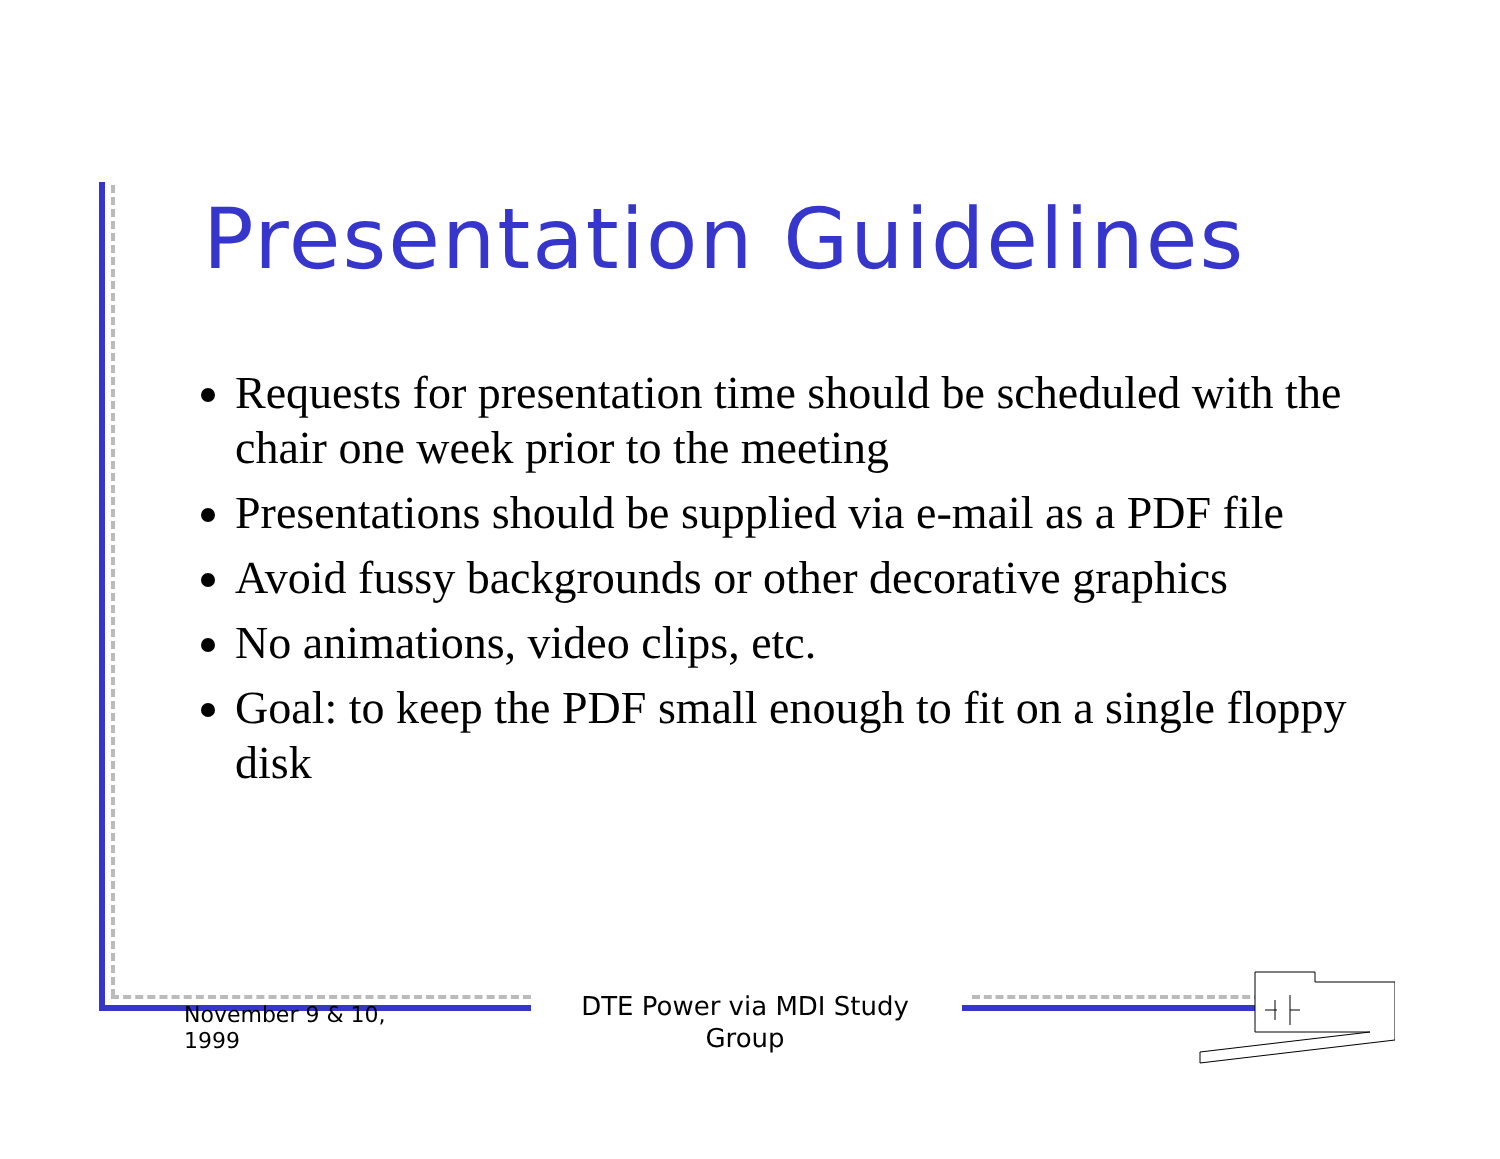Presentation Guidelines
Requests for presentation time should be scheduled with the chair one week prior to the meeting
Presentations should be supplied via e-mail as a PDF file
Avoid fussy backgrounds or other decorative graphics
No animations, video clips, etc.
Goal: to keep the PDF small enough to fit on a single floppy disk
November 9 & 10,
1999
DTE Power via MDI Study Group